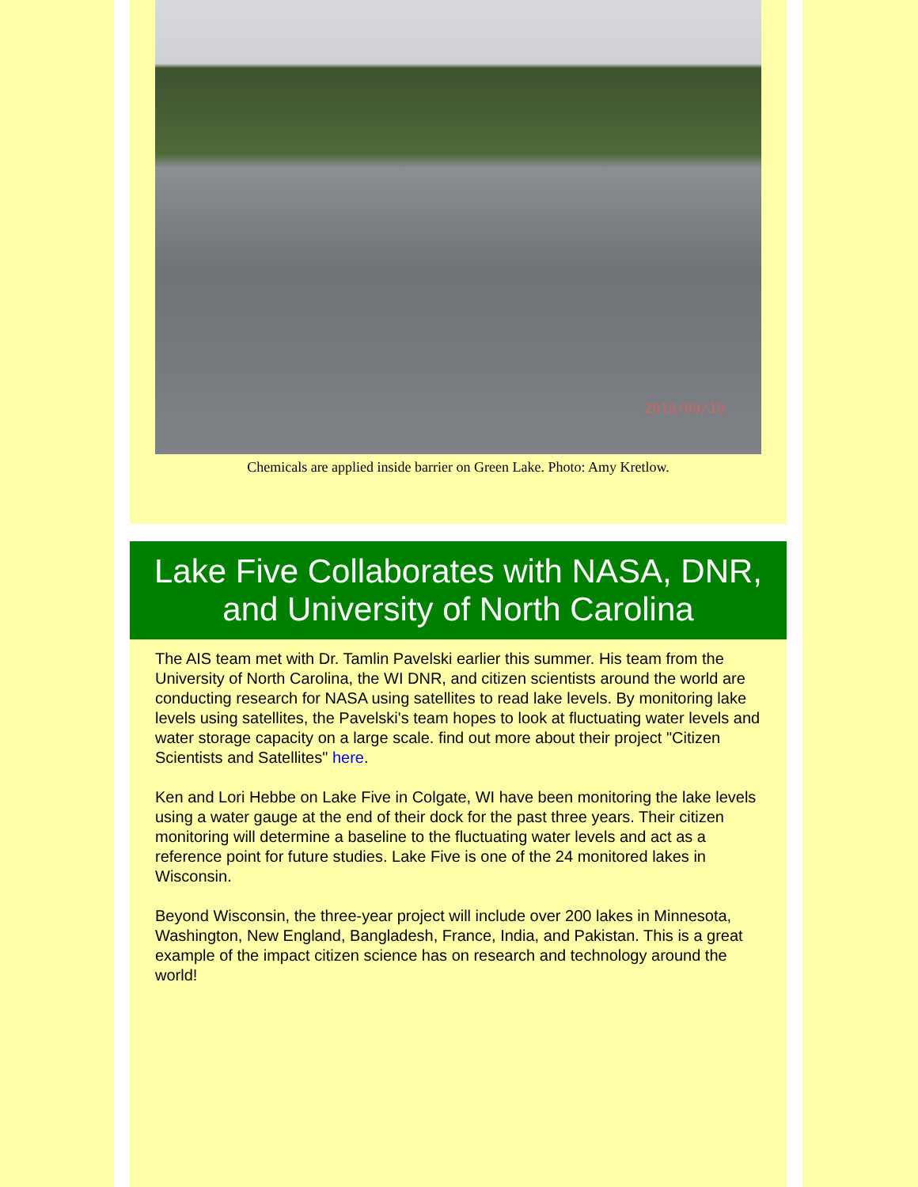2018/09/18
Chemicals are applied inside barrier on Green Lake. Photo: Amy Kretlow.
Lake Five Collaborates with NASA, DNR, and University of North Carolina
The AIS team met with Dr. Tamlin Pavelski earlier this summer. His team from the University of North Carolina, the WI DNR, and citizen scientists around the world are conducting research for NASA using satellites to read lake levels. By monitoring lake levels using satellites, the Pavelski's team hopes to look at fluctuating water levels and water storage capacity on a large scale. find out more about their project "Citizen Scientists and Satellites" here.
Ken and Lori Hebbe on Lake Five in Colgate, WI have been monitoring the lake levels using a water gauge at the end of their dock for the past three years. Their citizen monitoring will determine a baseline to the fluctuating water levels and act as a reference point for future studies. Lake Five is one of the 24 monitored lakes in Wisconsin.
Beyond Wisconsin, the three-year project will include over 200 lakes in Minnesota, Washington, New England, Bangladesh, France, India, and Pakistan. This is a great example of the impact citizen science has on research and technology around the world!